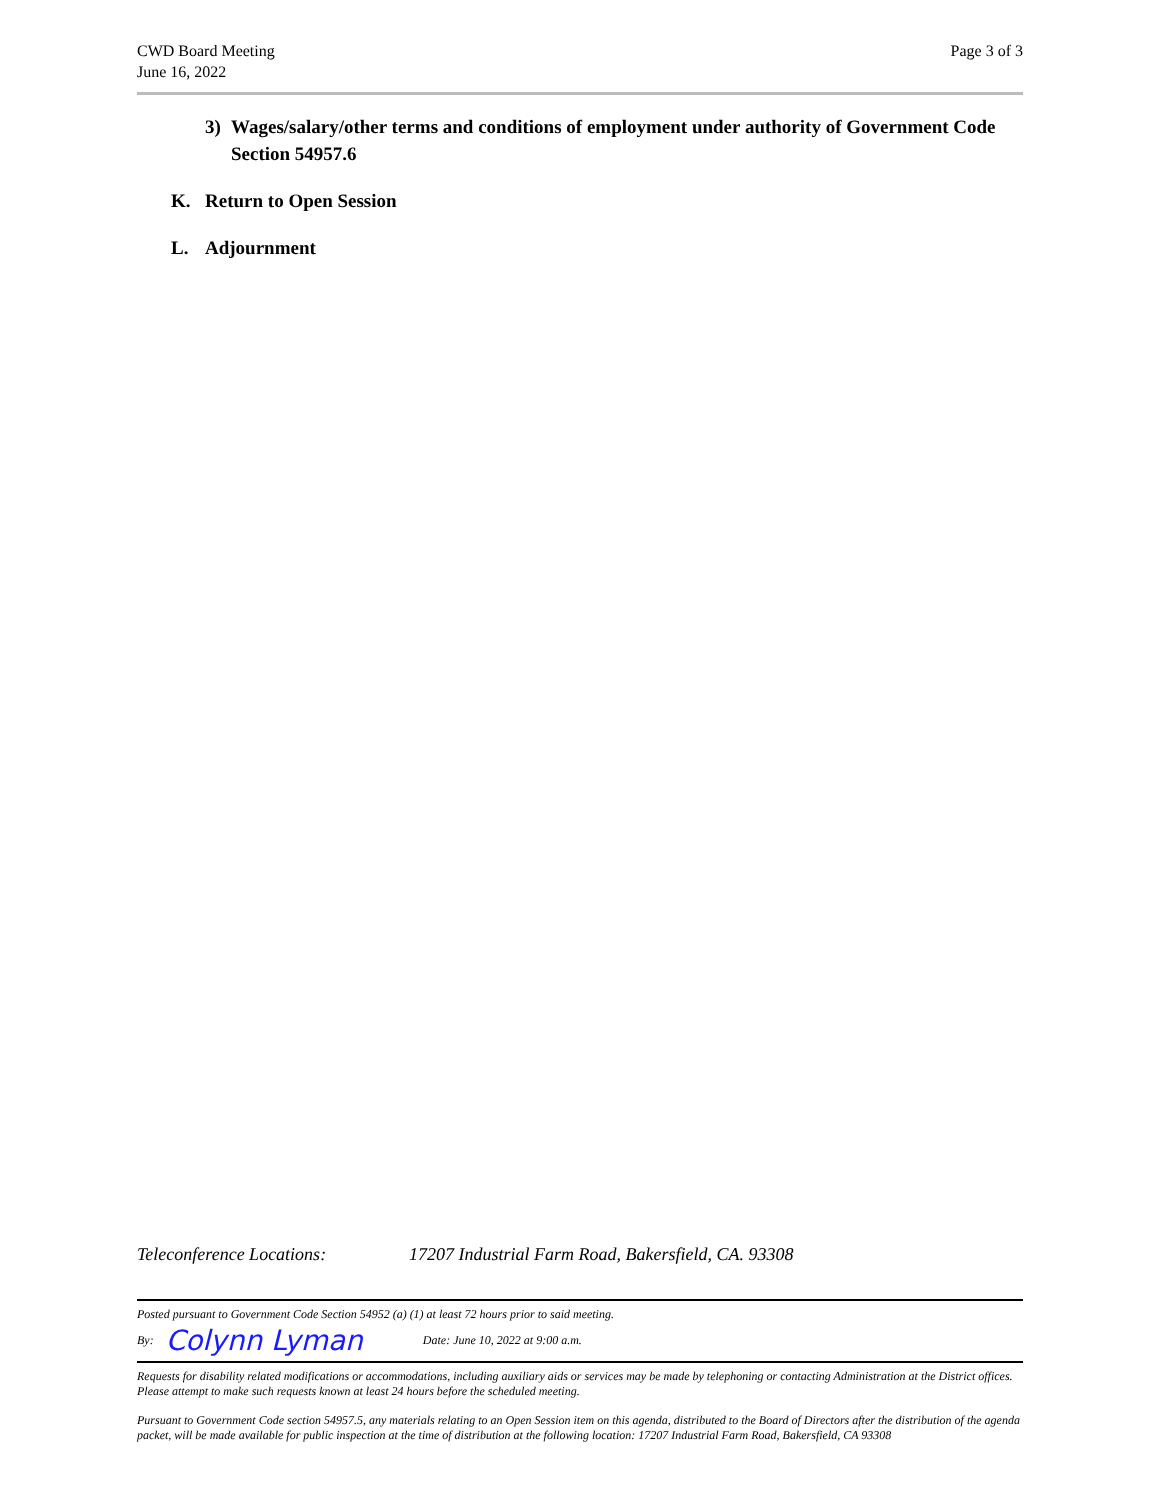CWD Board Meeting
June 16, 2022
Page 3 of 3
3) Wages/salary/other terms and conditions of employment under authority of Government Code Section 54957.6
K. Return to Open Session
L. Adjournment
Teleconference Locations: 17207 Industrial Farm Road, Bakersfield, CA. 93308
Posted pursuant to Government Code Section 54952 (a) (1) at least 72 hours prior to said meeting.
By: Colynn Lyman Date: June 10, 2022 at 9:00 a.m.
Requests for disability related modifications or accommodations, including auxiliary aids or services may be made by telephoning or contacting Administration at the District offices. Please attempt to make such requests known at least 24 hours before the scheduled meeting.
Pursuant to Government Code section 54957.5, any materials relating to an Open Session item on this agenda, distributed to the Board of Directors after the distribution of the agenda packet, will be made available for public inspection at the time of distribution at the following location: 17207 Industrial Farm Road, Bakersfield, CA 93308